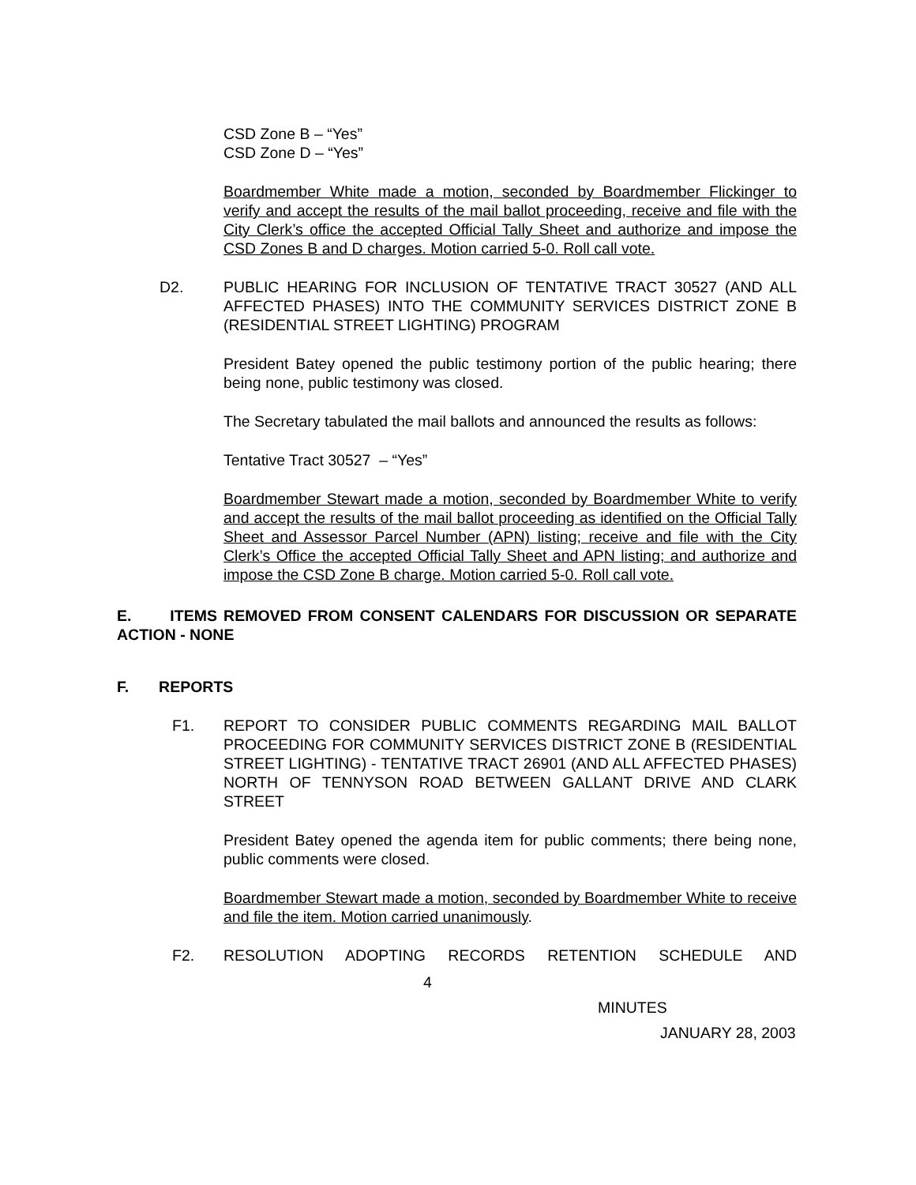CSD Zone B – “Yes”
CSD Zone D – “Yes”
Boardmember White made a motion, seconded by Boardmember Flickinger to verify and accept the results of the mail ballot proceeding, receive and file with the City Clerk’s office the accepted Official Tally Sheet and authorize and impose the CSD Zones B and D charges. Motion carried 5-0. Roll call vote.
D2. PUBLIC HEARING FOR INCLUSION OF TENTATIVE TRACT 30527 (AND ALL AFFECTED PHASES) INTO THE COMMUNITY SERVICES DISTRICT ZONE B (RESIDENTIAL STREET LIGHTING) PROGRAM
President Batey opened the public testimony portion of the public hearing; there being none, public testimony was closed.
The Secretary tabulated the mail ballots and announced the results as follows:
Tentative Tract 30527 – “Yes”
Boardmember Stewart made a motion, seconded by Boardmember White to verify and accept the results of the mail ballot proceeding as identified on the Official Tally Sheet and Assessor Parcel Number (APN) listing; receive and file with the City Clerk’s Office the accepted Official Tally Sheet and APN listing; and authorize and impose the CSD Zone B charge. Motion carried 5-0. Roll call vote.
E. ITEMS REMOVED FROM CONSENT CALENDARS FOR DISCUSSION OR SEPARATE ACTION - NONE
F. REPORTS
F1. REPORT TO CONSIDER PUBLIC COMMENTS REGARDING MAIL BALLOT PROCEEDING FOR COMMUNITY SERVICES DISTRICT ZONE B (RESIDENTIAL STREET LIGHTING) - TENTATIVE TRACT 26901 (AND ALL AFFECTED PHASES) NORTH OF TENNYSON ROAD BETWEEN GALLANT DRIVE AND CLARK STREET
President Batey opened the agenda item for public comments; there being none, public comments were closed.
Boardmember Stewart made a motion, seconded by Boardmember White to receive and file the item. Motion carried unanimously.
F2. RESOLUTION ADOPTING RECORDS RETENTION SCHEDULE AND
4
MINUTES
JANUARY 28, 2003